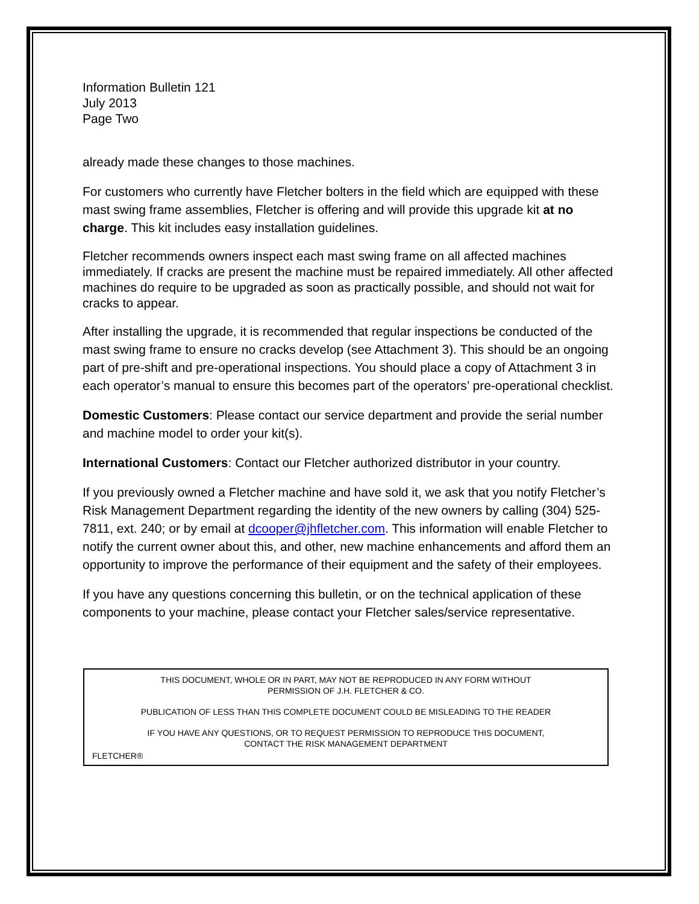Information Bulletin 121
July 2013
Page Two
already made these changes to those machines.
For customers who currently have Fletcher bolters in the field which are equipped with these mast swing frame assemblies, Fletcher is offering and will provide this upgrade kit at no charge. This kit includes easy installation guidelines.
Fletcher recommends owners inspect each mast swing frame on all affected machines immediately. If cracks are present the machine must be repaired immediately. All other affected machines do require to be upgraded as soon as practically possible, and should not wait for cracks to appear.
After installing the upgrade, it is recommended that regular inspections be conducted of the mast swing frame to ensure no cracks develop (see Attachment 3). This should be an ongoing part of pre-shift and pre-operational inspections. You should place a copy of Attachment 3 in each operator’s manual to ensure this becomes part of the operators’ pre-operational checklist.
Domestic Customers: Please contact our service department and provide the serial number and machine model to order your kit(s).
International Customers: Contact our Fletcher authorized distributor in your country.
If you previously owned a Fletcher machine and have sold it, we ask that you notify Fletcher’s Risk Management Department regarding the identity of the new owners by calling (304) 525-7811, ext. 240; or by email at dcooper@jhfletcher.com. This information will enable Fletcher to notify the current owner about this, and other, new machine enhancements and afford them an opportunity to improve the performance of their equipment and the safety of their employees.
If you have any questions concerning this bulletin, or on the technical application of these components to your machine, please contact your Fletcher sales/service representative.
THIS DOCUMENT, WHOLE OR IN PART, MAY NOT BE REPRODUCED IN ANY FORM WITHOUT
PERMISSION OF J.H. FLETCHER & CO.
PUBLICATION OF LESS THAN THIS COMPLETE DOCUMENT COULD BE MISLEADING TO THE READER
IF YOU HAVE ANY QUESTIONS, OR TO REQUEST PERMISSION TO REPRODUCE THIS DOCUMENT,
CONTACT THE RISK MANAGEMENT DEPARTMENT
FLETCHER®